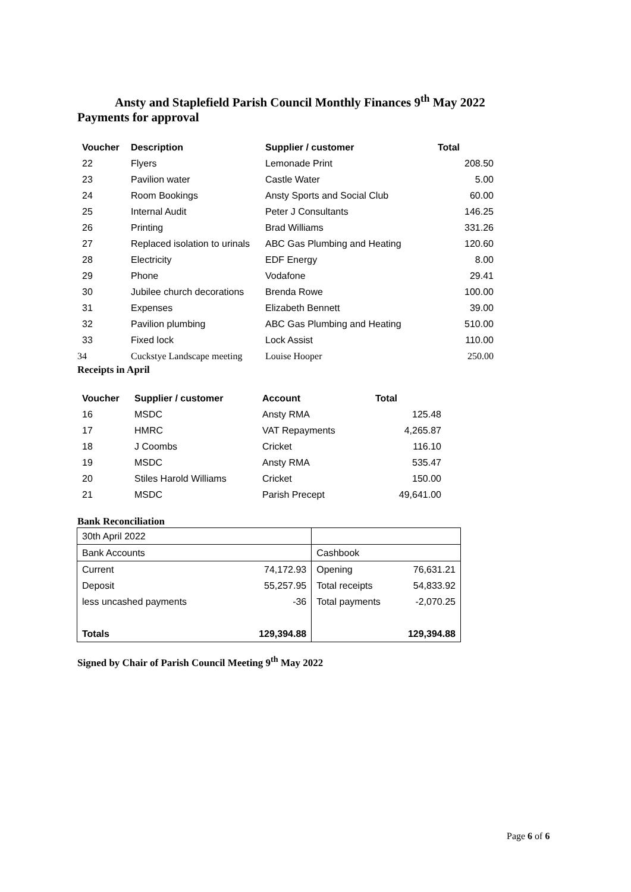Ansty and Staplefield Parish Council Monthly Finances 9<sup>th</sup> May 2022
Payments for approval
| Voucher | Description | Supplier / customer | Total |
| --- | --- | --- | --- |
| 22 | Flyers | Lemonade Print | 208.50 |
| 23 | Pavilion water | Castle Water | 5.00 |
| 24 | Room Bookings | Ansty Sports and Social Club | 60.00 |
| 25 | Internal Audit | Peter J Consultants | 146.25 |
| 26 | Printing | Brad Williams | 331.26 |
| 27 | Replaced isolation to urinals | ABC Gas Plumbing and Heating | 120.60 |
| 28 | Electricity | EDF Energy | 8.00 |
| 29 | Phone | Vodafone | 29.41 |
| 30 | Jubilee church decorations | Brenda Rowe | 100.00 |
| 31 | Expenses | Elizabeth Bennett | 39.00 |
| 32 | Pavilion plumbing | ABC Gas Plumbing and Heating | 510.00 |
| 33 | Fixed lock | Lock Assist | 110.00 |
| 34 | Cuckstye Landscape meeting | Louise Hooper | 250.00 |
Receipts in April
| Voucher | Supplier / customer | Account | Total |
| --- | --- | --- | --- |
| 16 | MSDC | Ansty RMA | 125.48 |
| 17 | HMRC | VAT Repayments | 4,265.87 |
| 18 | J Coombs | Cricket | 116.10 |
| 19 | MSDC | Ansty RMA | 535.47 |
| 20 | Stiles Harold Williams | Cricket | 150.00 |
| 21 | MSDC | Parish Precept | 49,641.00 |
Bank Reconciliation
| 30th April 2022 | | | |
| Bank Accounts | | Cashbook | |
| Current | 74,172.93 | Opening | 76,631.21 |
| Deposit | 55,257.95 | Total receipts | 54,833.92 |
| less uncashed payments | -36 | Total payments | -2,070.25 |
| Totals | 129,394.88 | | 129,394.88 |
Signed by Chair of Parish Council Meeting 9<sup>th</sup> May 2022
Page 6 of 6